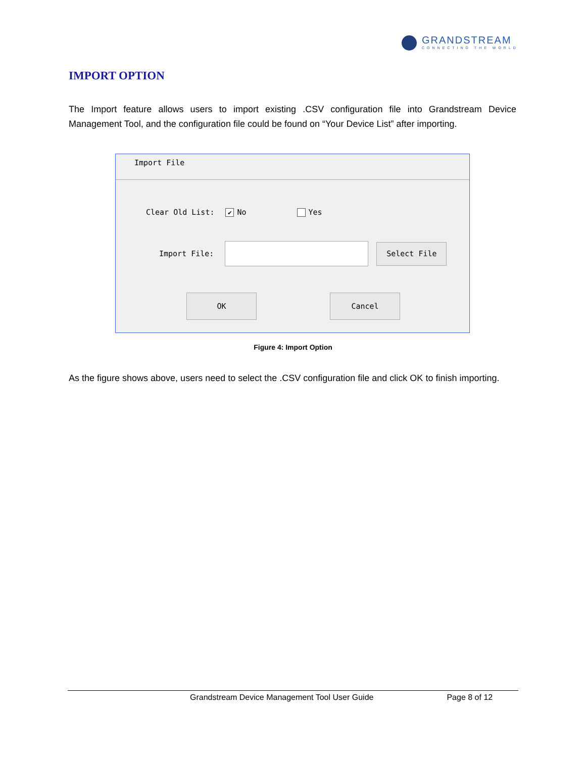GRANDSTREAM
CONNECTING THE WORLD
IMPORT OPTION
The Import feature allows users to import existing .CSV configuration file into Grandstream Device Management Tool, and the configuration file could be found on “Your Device List” after importing.
Import File
Clear Old List: ✔ No Yes
Import File: Select File
OK Cancel
Figure 4: Import Option
As the figure shows above, users need to select the .CSV configuration file and click OK to finish importing.
Grandstream Device Management Tool User Guide Page 8 of 12